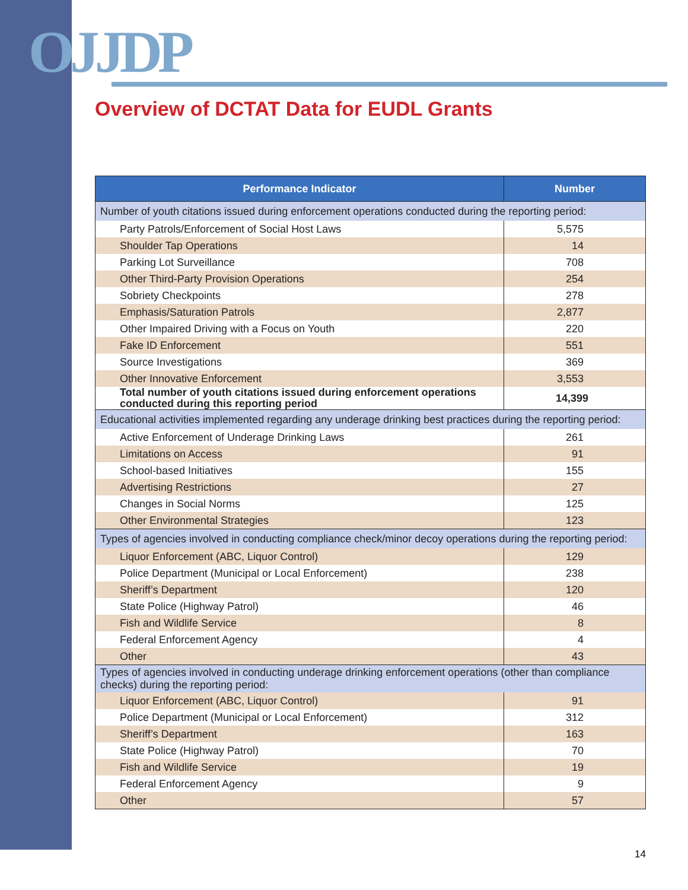OJJDP
Overview of DCTAT Data for EUDL Grants
| Performance Indicator | Number |
| --- | --- |
| Number of youth citations issued during enforcement operations conducted during the reporting period: | |
| Party Patrols/Enforcement of Social Host Laws | 5,575 |
| Shoulder Tap Operations | 14 |
| Parking Lot Surveillance | 708 |
| Other Third-Party Provision Operations | 254 |
| Sobriety Checkpoints | 278 |
| Emphasis/Saturation Patrols | 2,877 |
| Other Impaired Driving with a Focus on Youth | 220 |
| Fake ID Enforcement | 551 |
| Source Investigations | 369 |
| Other Innovative Enforcement | 3,553 |
| Total number of youth citations issued during enforcement operations conducted during this reporting period | 14,399 |
| Educational activities implemented regarding any underage drinking best practices during the reporting period: | |
| Active Enforcement of Underage Drinking Laws | 261 |
| Limitations on Access | 91 |
| School-based Initiatives | 155 |
| Advertising Restrictions | 27 |
| Changes in Social Norms | 125 |
| Other Environmental Strategies | 123 |
| Types of agencies involved in conducting compliance check/minor decoy operations during the reporting period: | |
| Liquor Enforcement (ABC, Liquor Control) | 129 |
| Police Department (Municipal or Local Enforcement) | 238 |
| Sheriff’s Department | 120 |
| State Police (Highway Patrol) | 46 |
| Fish and Wildlife Service | 8 |
| Federal Enforcement Agency | 4 |
| Other | 43 |
| Types of agencies involved in conducting underage drinking enforcement operations (other than compliance checks) during the reporting period: | |
| Liquor Enforcement (ABC, Liquor Control) | 91 |
| Police Department (Municipal or Local Enforcement) | 312 |
| Sheriff’s Department | 163 |
| State Police (Highway Patrol) | 70 |
| Fish and Wildlife Service | 19 |
| Federal Enforcement Agency | 9 |
| Other | 57 |
14